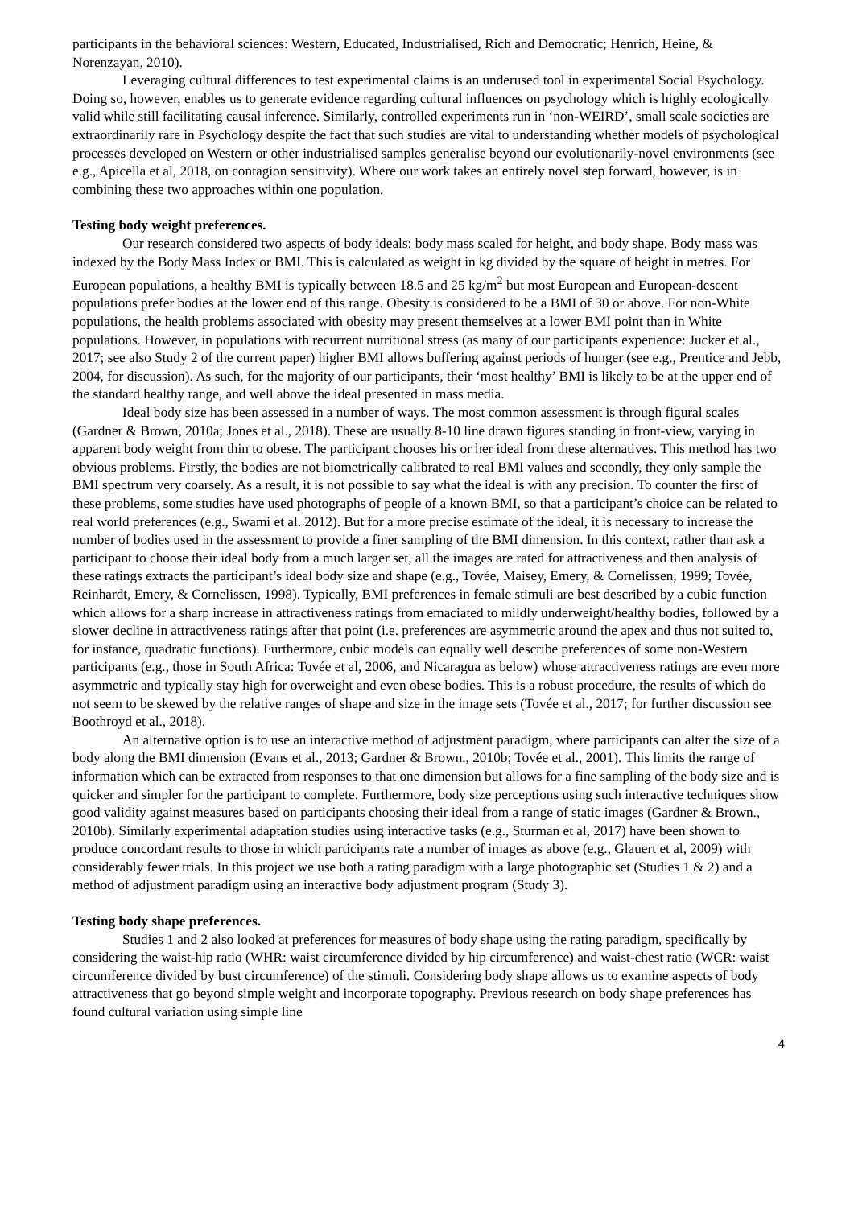participants in the behavioral sciences: Western, Educated, Industrialised, Rich and Democratic; Henrich, Heine, & Norenzayan, 2010).
Leveraging cultural differences to test experimental claims is an underused tool in experimental Social Psychology. Doing so, however, enables us to generate evidence regarding cultural influences on psychology which is highly ecologically valid while still facilitating causal inference. Similarly, controlled experiments run in ‘non-WEIRD’, small scale societies are extraordinarily rare in Psychology despite the fact that such studies are vital to understanding whether models of psychological processes developed on Western or other industrialised samples generalise beyond our evolutionarily-novel environments (see e.g., Apicella et al, 2018, on contagion sensitivity). Where our work takes an entirely novel step forward, however, is in combining these two approaches within one population.
Testing body weight preferences.
Our research considered two aspects of body ideals: body mass scaled for height, and body shape. Body mass was indexed by the Body Mass Index or BMI. This is calculated as weight in kg divided by the square of height in metres. For European populations, a healthy BMI is typically between 18.5 and 25 kg/m<sup>2</sup> but most European and European-descent populations prefer bodies at the lower end of this range. Obesity is considered to be a BMI of 30 or above. For non-White populations, the health problems associated with obesity may present themselves at a lower BMI point than in White populations. However, in populations with recurrent nutritional stress (as many of our participants experience: Jucker et al., 2017; see also Study 2 of the current paper) higher BMI allows buffering against periods of hunger (see e.g., Prentice and Jebb, 2004, for discussion). As such, for the majority of our participants, their ‘most healthy’ BMI is likely to be at the upper end of the standard healthy range, and well above the ideal presented in mass media.
Ideal body size has been assessed in a number of ways. The most common assessment is through figural scales (Gardner & Brown, 2010a; Jones et al., 2018). These are usually 8-10 line drawn figures standing in front-view, varying in apparent body weight from thin to obese. The participant chooses his or her ideal from these alternatives. This method has two obvious problems. Firstly, the bodies are not biometrically calibrated to real BMI values and secondly, they only sample the BMI spectrum very coarsely. As a result, it is not possible to say what the ideal is with any precision. To counter the first of these problems, some studies have used photographs of people of a known BMI, so that a participant’s choice can be related to real world preferences (e.g., Swami et al. 2012). But for a more precise estimate of the ideal, it is necessary to increase the number of bodies used in the assessment to provide a finer sampling of the BMI dimension. In this context, rather than ask a participant to choose their ideal body from a much larger set, all the images are rated for attractiveness and then analysis of these ratings extracts the participant’s ideal body size and shape (e.g., Tovée, Maisey, Emery, & Cornelissen, 1999; Tovée, Reinhardt, Emery, & Cornelissen, 1998). Typically, BMI preferences in female stimuli are best described by a cubic function which allows for a sharp increase in attractiveness ratings from emaciated to mildly underweight/healthy bodies, followed by a slower decline in attractiveness ratings after that point (i.e. preferences are asymmetric around the apex and thus not suited to, for instance, quadratic functions). Furthermore, cubic models can equally well describe preferences of some non-Western participants (e.g., those in South Africa: Tovée et al, 2006, and Nicaragua as below) whose attractiveness ratings are even more asymmetric and typically stay high for overweight and even obese bodies. This is a robust procedure, the results of which do not seem to be skewed by the relative ranges of shape and size in the image sets (Tovée et al., 2017; for further discussion see Boothroyd et al., 2018).
An alternative option is to use an interactive method of adjustment paradigm, where participants can alter the size of a body along the BMI dimension (Evans et al., 2013; Gardner & Brown., 2010b; Tovée et al., 2001). This limits the range of information which can be extracted from responses to that one dimension but allows for a fine sampling of the body size and is quicker and simpler for the participant to complete. Furthermore, body size perceptions using such interactive techniques show good validity against measures based on participants choosing their ideal from a range of static images (Gardner & Brown., 2010b). Similarly experimental adaptation studies using interactive tasks (e.g., Sturman et al, 2017) have been shown to produce concordant results to those in which participants rate a number of images as above (e.g., Glauert et al, 2009) with considerably fewer trials. In this project we use both a rating paradigm with a large photographic set (Studies 1 & 2) and a method of adjustment paradigm using an interactive body adjustment program (Study 3).
Testing body shape preferences.
Studies 1 and 2 also looked at preferences for measures of body shape using the rating paradigm, specifically by considering the waist-hip ratio (WHR: waist circumference divided by hip circumference) and waist-chest ratio (WCR: waist circumference divided by bust circumference) of the stimuli. Considering body shape allows us to examine aspects of body attractiveness that go beyond simple weight and incorporate topography. Previous research on body shape preferences has found cultural variation using simple line
4